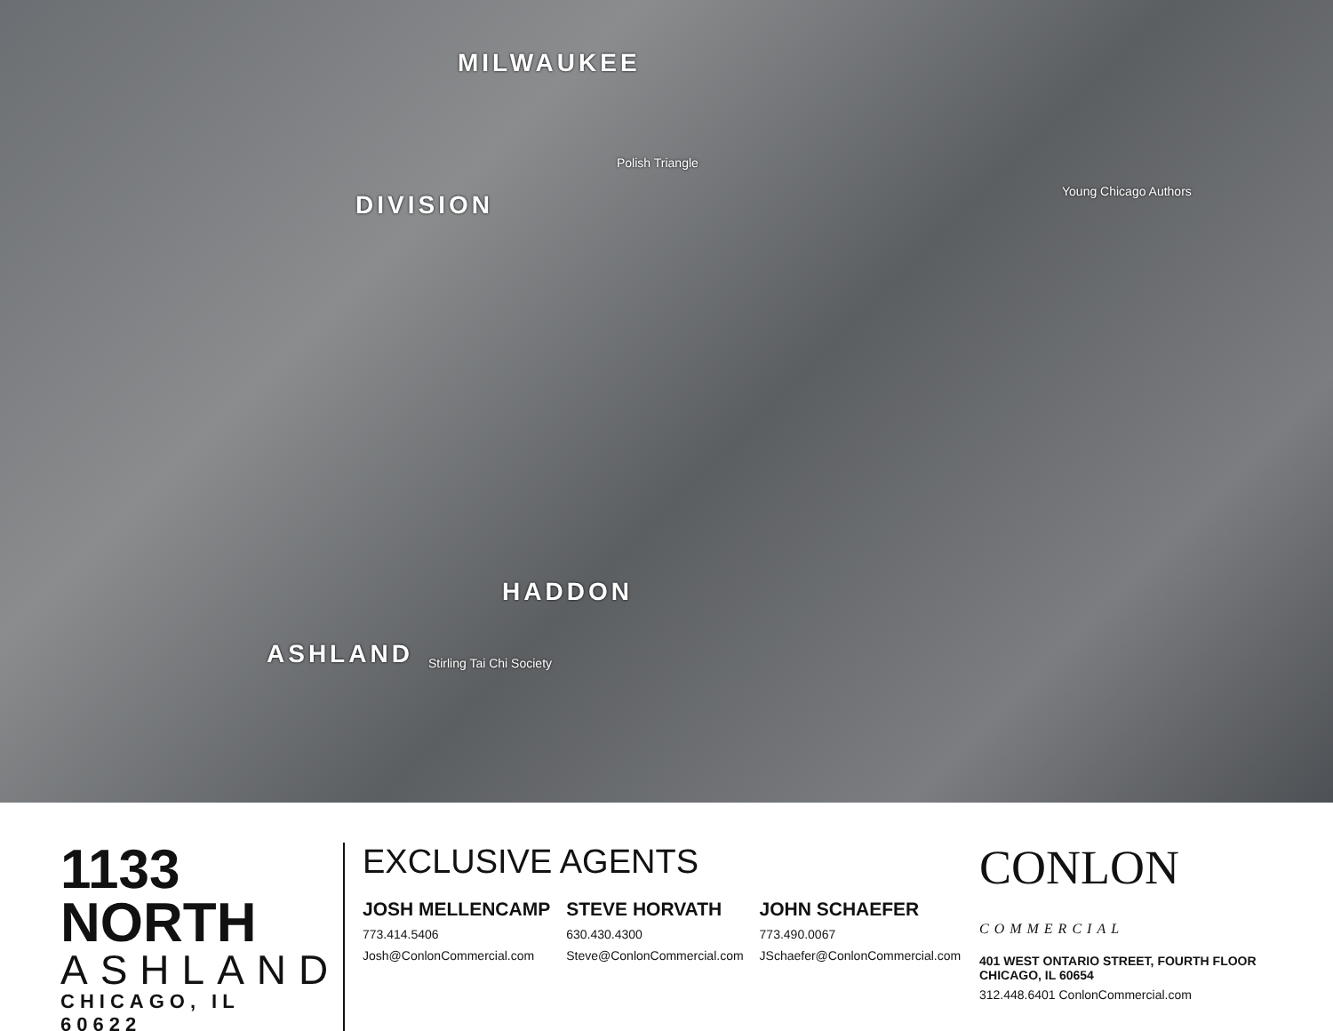MILWAUKEE
DIVISION
HADDON
ASHLAND
Polish Triangle
Young Chicago Authors
Stirling Tai Chi Society
1133 NORTH
ASHLAND
CHICAGO, IL 60622
EXCLUSIVE AGENTS
JOSH MELLENCAMP
773.414.5406
Josh@ConlonCommercial.com
STEVE HORVATH
630.430.4300
Steve@ConlonCommercial.com
JOHN SCHAEFER
773.490.0067
JSchaefer@ConlonCommercial.com
CONLON COMMERCIAL
401 WEST ONTARIO STREET, FOURTH FLOOR
CHICAGO, IL 60654
312.448.6401 ConlonCommercial.com